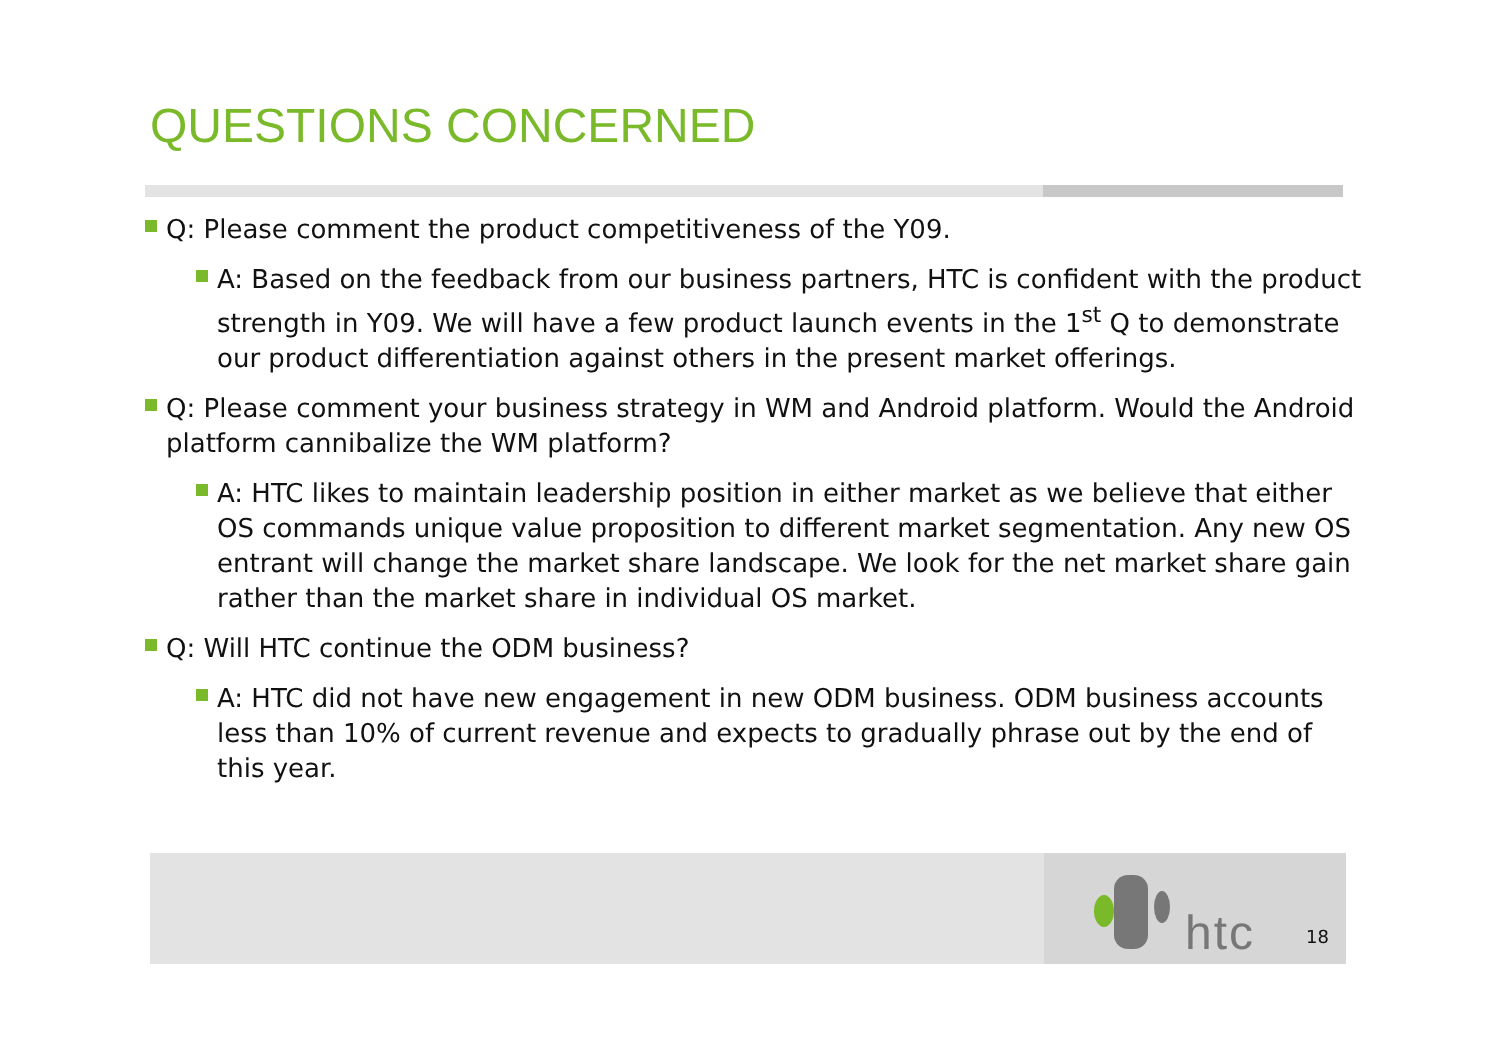QUESTIONS CONCERNED
Q: Please comment the product competitiveness of the Y09.
A: Based on the feedback from our business partners, HTC is confident with the product strength in Y09. We will have a few product launch events in the 1<sup>st</sup> Q to demonstrate our product differentiation against others in the present market offerings.
Q: Please comment your business strategy in WM and Android platform. Would the Android platform cannibalize the WM platform?
A: HTC likes to maintain leadership position in either market as we believe that either OS commands unique value proposition to different market segmentation. Any new OS entrant will change the market share landscape. We look for the net market share gain rather than the market share in individual OS market.
Q: Will HTC continue the ODM business?
A: HTC did not have new engagement in new ODM business. ODM business accounts less than 10% of current revenue and expects to gradually phrase out by the end of this year.
htc 18